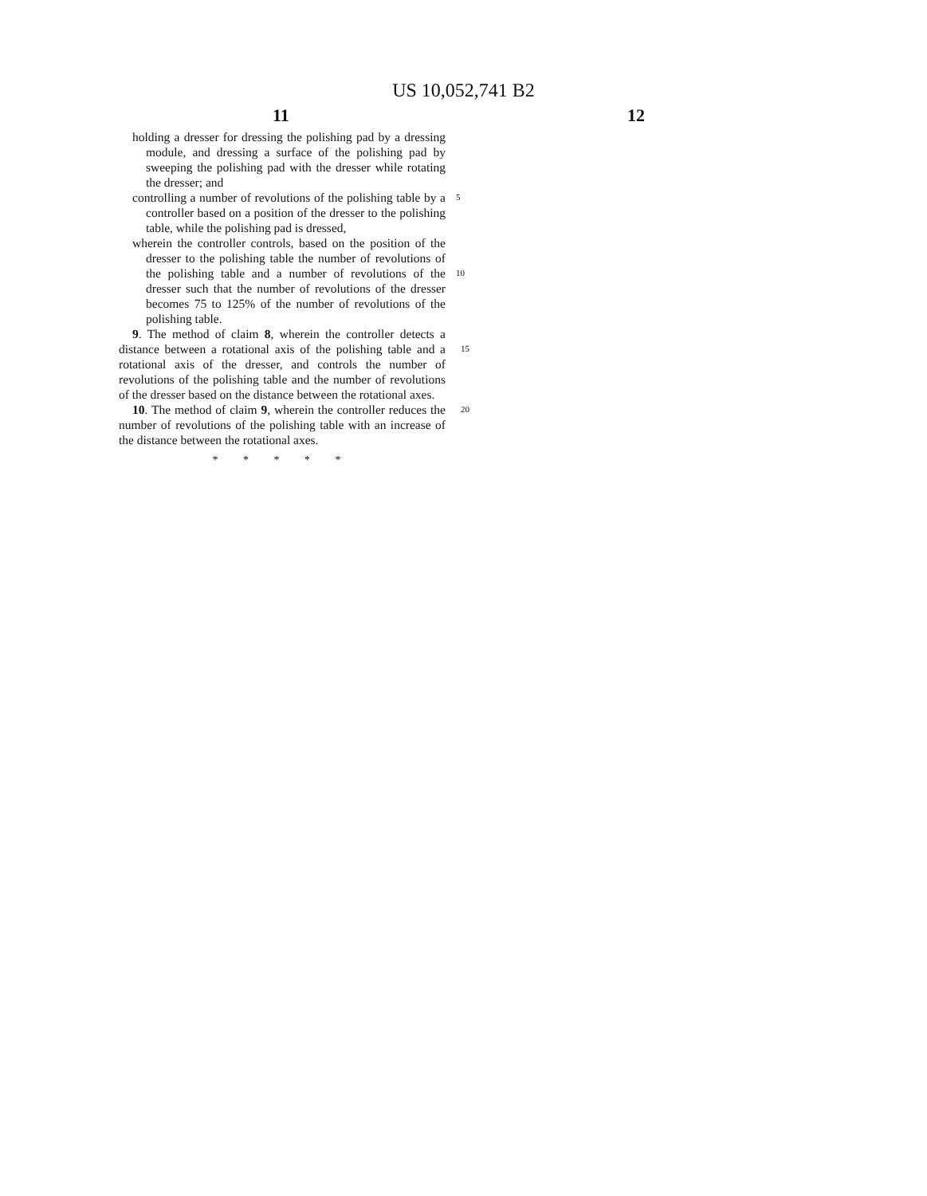US 10,052,741 B2
11 12
holding a dresser for dressing the polishing pad by a dressing module, and dressing a surface of the polishing pad by sweeping the polishing pad with the dresser while rotating the dresser; and
5 controlling a number of revolutions of the polishing table by a controller based on a position of the dresser to the polishing table, while the polishing pad is dressed,
wherein the controller controls, based on the position of the dresser to the polishing table the number of revolutions of the polishing table and a number of revolu 10 tions of the dresser such that the number of revolutions of the dresser becomes 75 to 125% of the number of revolutions of the polishing table.
9. The method of claim 8, wherein the controller detects a distance between a rotational axis of the polishing table 15 and a rotational axis of the dresser, and controls the number of revolutions of the polishing table and the number of revolutions of the dresser based on the distance between the rotational axes.
20 10. The method of claim 9, wherein the controller reduces the number of revolutions of the polishing table with an increase of the distance between the rotational axes.
* * * * *